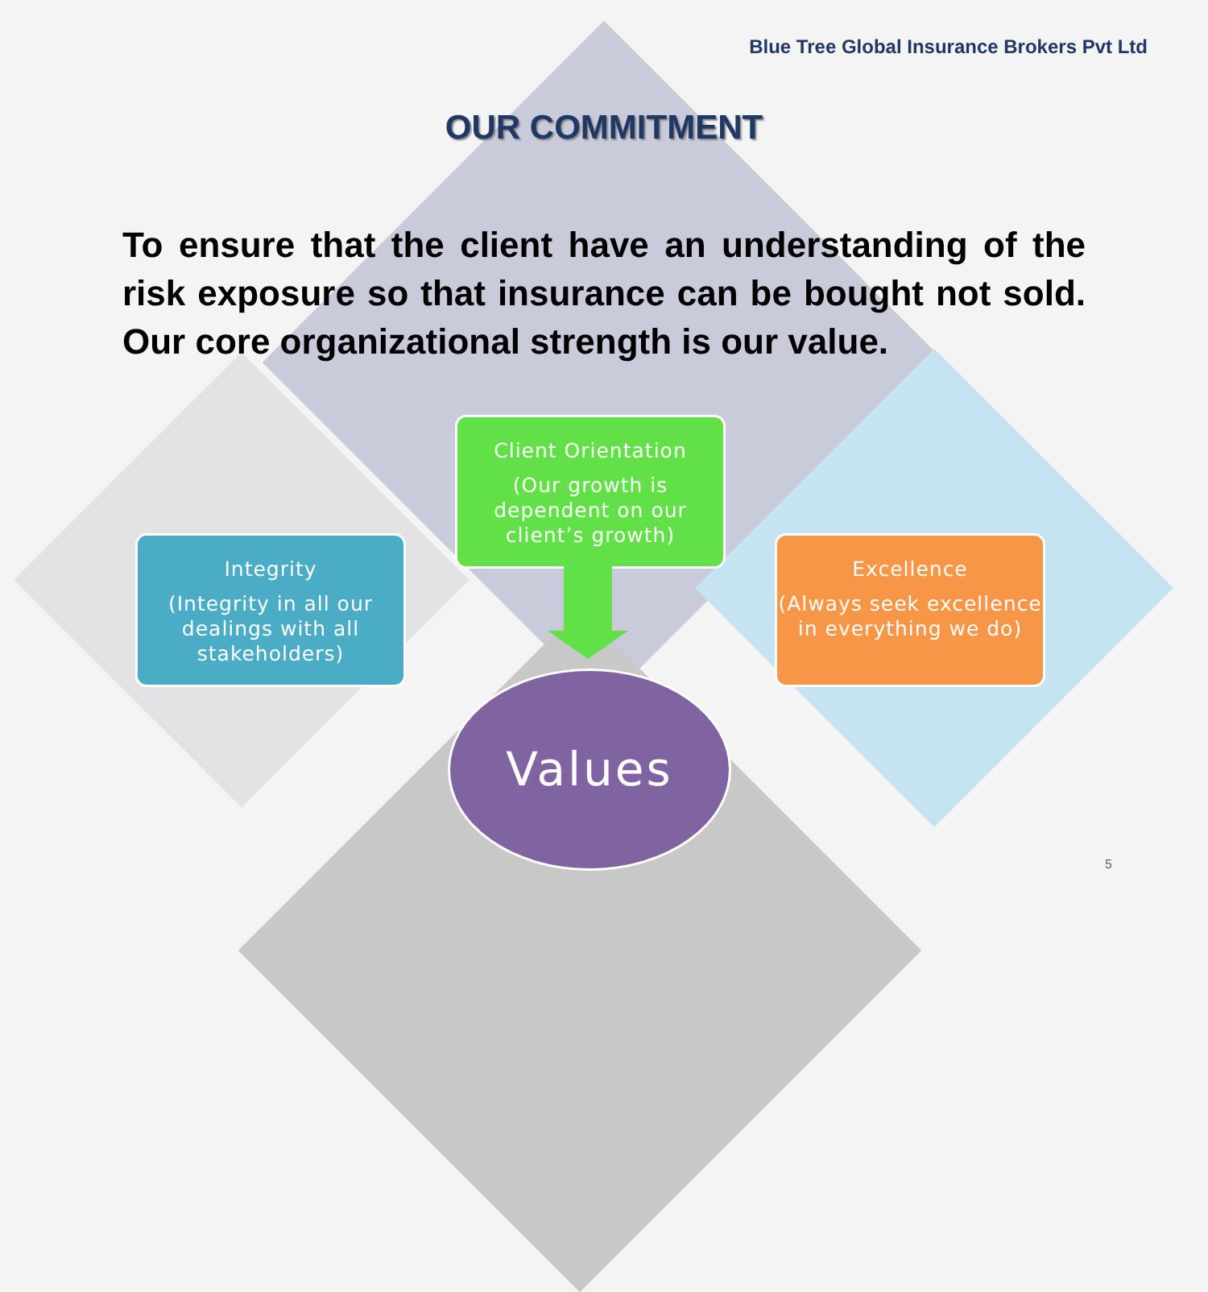Blue Tree Global Insurance Brokers Pvt Ltd
OUR COMMITMENT
To ensure that the client have an understanding of the risk exposure so that insurance can be bought not sold. Our core organizational strength is our value.
Client Orientation
(Our growth is dependent on our client’s growth)
Integrity
(Integrity in all our dealings with all stakeholders)
Excellence
(Always seek excellence in everything we do)
Values
5